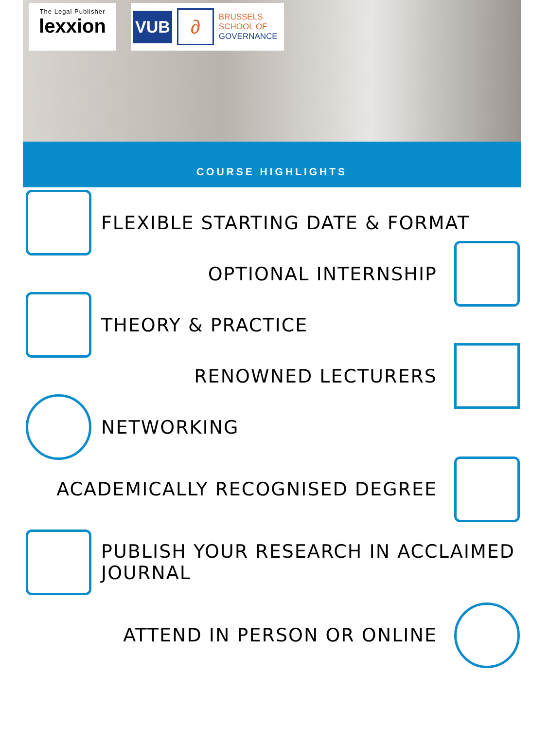The Legal Publisher
lexxion
VUB
∂
BRUSSELS
SCHOOL OF
GOVERNANCE
COURSE HIGHLIGHTS
FLEXIBLE STARTING DATE & FORMAT
OPTIONAL INTERNSHIP
THEORY & PRACTICE
RENOWNED LECTURERS
NETWORKING
ACADEMICALLY RECOGNISED DEGREE
PUBLISH YOUR RESEARCH IN ACCLAIMED JOURNAL
ATTEND IN PERSON OR ONLINE